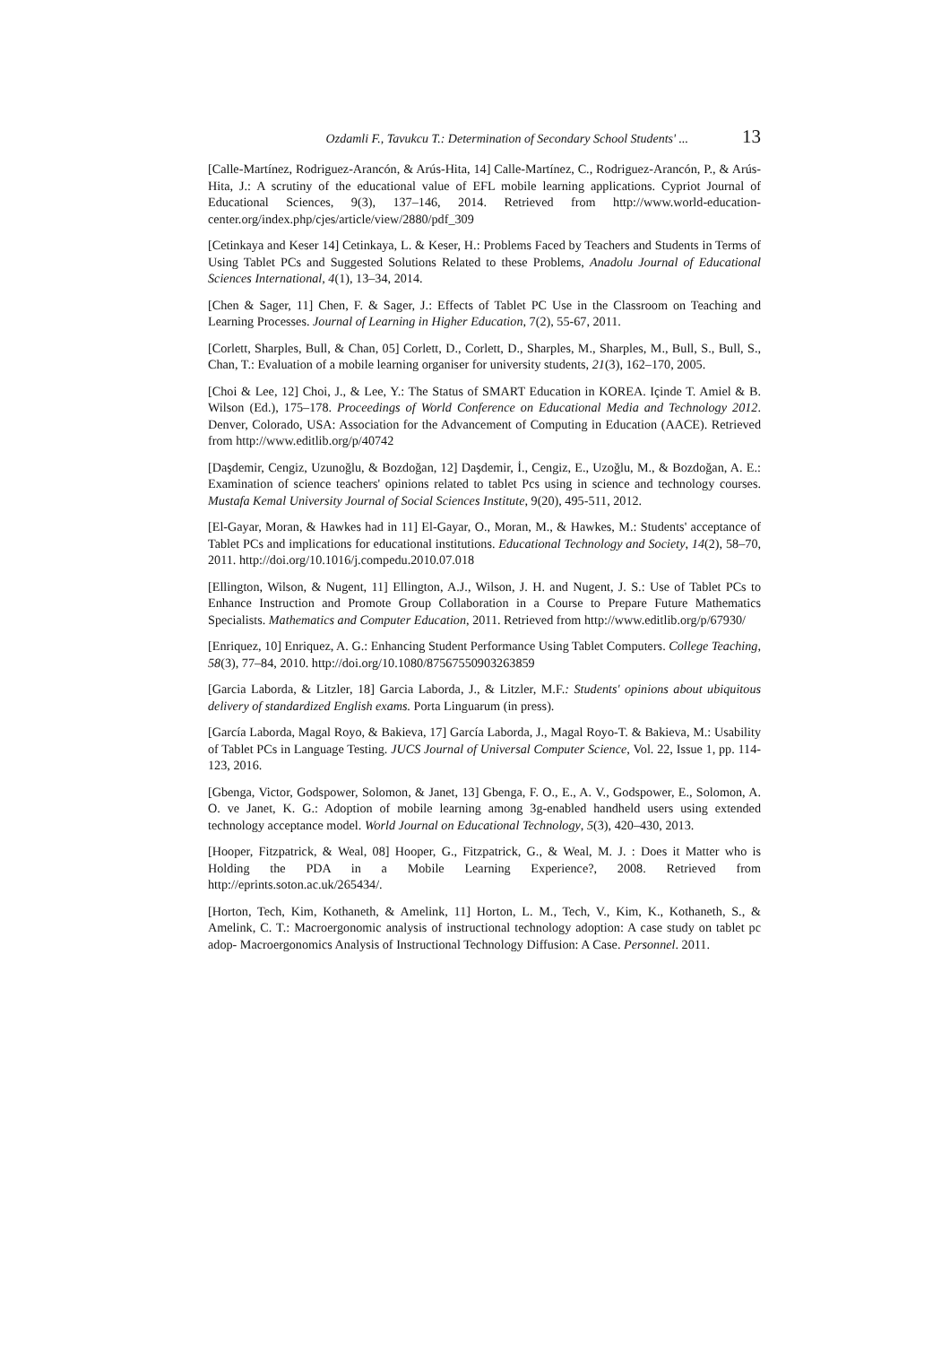Ozdamli F., Tavukcu T.: Determination of Secondary School Students' ... 13
[Calle-Martínez, Rodriguez-Arancón, & Arús-Hita, 14] Calle-Martínez, C., Rodriguez-Arancón, P., & Arús-Hita, J.: A scrutiny of the educational value of EFL mobile learning applications. Cypriot Journal of Educational Sciences, 9(3), 137–146, 2014. Retrieved from http://www.world-education-center.org/index.php/cjes/article/view/2880/pdf_309
[Cetinkaya and Keser 14] Cetinkaya, L. & Keser, H.: Problems Faced by Teachers and Students in Terms of Using Tablet PCs and Suggested Solutions Related to these Problems, Anadolu Journal of Educational Sciences International, 4(1), 13–34, 2014.
[Chen & Sager, 11] Chen, F. & Sager, J.: Effects of Tablet PC Use in the Classroom on Teaching and Learning Processes. Journal of Learning in Higher Education, 7(2), 55-67, 2011.
[Corlett, Sharples, Bull, & Chan, 05] Corlett, D., Corlett, D., Sharples, M., Sharples, M., Bull, S., Bull, S., Chan, T.: Evaluation of a mobile learning organiser for university students, 21(3), 162–170, 2005.
[Choi & Lee, 12] Choi, J., & Lee, Y.: The Status of SMART Education in KOREA. Içinde T. Amiel & B. Wilson (Ed.), 175–178. Proceedings of World Conference on Educational Media and Technology 2012. Denver, Colorado, USA: Association for the Advancement of Computing in Education (AACE). Retrieved from http://www.editlib.org/p/40742
[Daşdemir, Cengiz, Uzunoğlu, & Bozdoğan, 12] Daşdemir, İ., Cengiz, E., Uzoğlu, M., & Bozdoğan, A. E.: Examination of science teachers' opinions related to tablet Pcs using in science and technology courses. Mustafa Kemal University Journal of Social Sciences Institute, 9(20), 495-511, 2012.
[El-Gayar, Moran, & Hawkes had in 11] El-Gayar, O., Moran, M., & Hawkes, M.: Students' acceptance of Tablet PCs and implications for educational institutions. Educational Technology and Society, 14(2), 58–70, 2011. http://doi.org/10.1016/j.compedu.2010.07.018
[Ellington, Wilson, & Nugent, 11] Ellington, A.J., Wilson, J. H. and Nugent, J. S.: Use of Tablet PCs to Enhance Instruction and Promote Group Collaboration in a Course to Prepare Future Mathematics Specialists. Mathematics and Computer Education, 2011. Retrieved from http://www.editlib.org/p/67930/
[Enriquez, 10] Enriquez, A. G.: Enhancing Student Performance Using Tablet Computers. College Teaching, 58(3), 77–84, 2010. http://doi.org/10.1080/87567550903263859
[Garcia Laborda, & Litzler, 18] Garcia Laborda, J., & Litzler, M.F.: Students' opinions about ubiquitous delivery of standardized English exams. Porta Linguarum (in press).
[García Laborda, Magal Royo, & Bakieva, 17] García Laborda, J., Magal Royo-T. & Bakieva, M.: Usability of Tablet PCs in Language Testing. JUCS Journal of Universal Computer Science, Vol. 22, Issue 1, pp. 114-123, 2016.
[Gbenga, Victor, Godspower, Solomon, & Janet, 13] Gbenga, F. O., E., A. V., Godspower, E., Solomon, A. O. ve Janet, K. G.: Adoption of mobile learning among 3g-enabled handheld users using extended technology acceptance model. World Journal on Educational Technology, 5(3), 420–430, 2013.
[Hooper, Fitzpatrick, & Weal, 08] Hooper, G., Fitzpatrick, G., & Weal, M. J. : Does it Matter who is Holding the PDA in a Mobile Learning Experience?, 2008. Retrieved from http://eprints.soton.ac.uk/265434/.
[Horton, Tech, Kim, Kothaneth, & Amelink, 11] Horton, L. M., Tech, V., Kim, K., Kothaneth, S., & Amelink, C. T.: Macroergonomic analysis of instructional technology adoption: A case study on tablet pc adop- Macroergonomics Analysis of Instructional Technology Diffusion: A Case. Personnel. 2011.